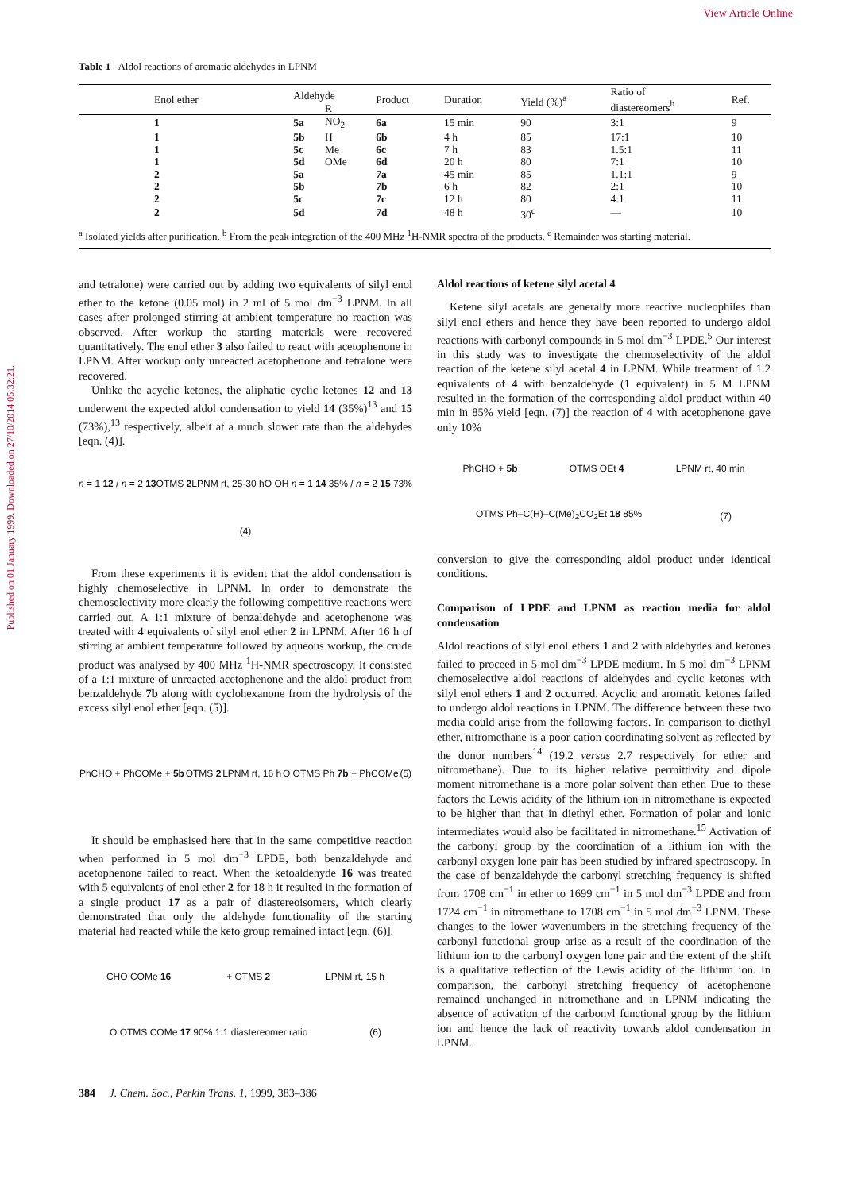View Article Online
Published on 01 January 1999. Downloaded on 27/10/2014 05:32:21.
Table 1 Aldol reactions of aromatic aldehydes in LPNM
| Enol ether | Aldehyde | | Product | Duration | Yield (%)<sup>a</sup> | Ratio of diastereomers<sup>b</sup> | Ref. |
| --- | --- | --- | --- | --- | --- | --- | --- |
| | | R | | | | | |
| 1 | 5a | NO<sub>2</sub> | 6a | 15 min | 90 | 3:1 | 9 |
| 1 | 5b | H | 6b | 4 h | 85 | 17:1 | 10 |
| 1 | 5c | Me | 6c | 7 h | 83 | 1.5:1 | 11 |
| 1 | 5d | OMe | 6d | 20 h | 80 | 7:1 | 10 |
| 2 | 5a | | 7a | 45 min | 85 | 1.1:1 | 9 |
| 2 | 5b | | 7b | 6 h | 82 | 2:1 | 10 |
| 2 | 5c | | 7c | 12 h | 80 | 4:1 | 11 |
| 2 | 5d | | 7d | 48 h | 30<sup>c</sup> | — | 10 |
| <sup>a</sup> Isolated yields after purification. <sup>b</sup> From the peak integration of the 400 MHz <sup>1</sup>H-NMR spectra of the products. <sup>c</sup> Remainder was starting material. | | | | | | | |
and tetralone) were carried out by adding two equivalents of silyl enol ether to the ketone (0.05 mol) in 2 ml of 5 mol dm<sup>−3</sup> LPNM. In all cases after prolonged stirring at ambient temperature no reaction was observed. After workup the starting materials were recovered quantitatively. The enol ether 3 also failed to react with acetophenone in LPNM. After workup only unreacted acetophenone and tetralone were recovered.
Unlike the acyclic ketones, the aliphatic cyclic ketones 12 and 13 underwent the expected aldol condensation to yield 14 (35%)<sup>13</sup> and 15 (73%),<sup>13</sup> respectively, albeit at a much slower rate than the aldehydes [eqn. (4)].
n = 1 12 / n = 2 13 OTMS 2 LPNM rt, 25-30 h O OH n = 1 14 35% / n = 2 15 73% (4)
From these experiments it is evident that the aldol condensation is highly chemoselective in LPNM. In order to demonstrate the chemoselectivity more clearly the following competitive reactions were carried out. A 1:1 mixture of benzaldehyde and acetophenone was treated with 4 equivalents of silyl enol ether 2 in LPNM. After 16 h of stirring at ambient temperature followed by aqueous workup, the crude product was analysed by 400 MHz <sup>1</sup>H-NMR spectroscopy. It consisted of a 1:1 mixture of unreacted acetophenone and the aldol product from benzaldehyde 7b along with cyclohexanone from the hydrolysis of the excess silyl enol ether [eqn. (5)].
PhCHO + PhCOMe + 5b OTMS 2 LPNM rt, 16 h O OTMS Ph 7b + PhCOMe (5)
It should be emphasised here that in the same competitive reaction when performed in 5 mol dm<sup>−3</sup> LPDE, both benzaldehyde and acetophenone failed to react. When the ketoaldehyde 16 was treated with 5 equivalents of enol ether 2 for 18 h it resulted in the formation of a single product 17 as a pair of diastereoisomers, which clearly demonstrated that only the aldehyde functionality of the starting material had reacted while the keto group remained intact [eqn. (6)].
CHO COMe 16 + OTMS 2 LPNM rt, 15 h O OTMS COMe 17 90% 1:1 diastereomer ratio (6)
Aldol reactions of ketene silyl acetal 4
Ketene silyl acetals are generally more reactive nucleophiles than silyl enol ethers and hence they have been reported to undergo aldol reactions with carbonyl compounds in 5 mol dm<sup>−3</sup> LPDE.<sup>5</sup> Our interest in this study was to investigate the chemoselectivity of the aldol reaction of the ketene silyl acetal 4 in LPNM. While treatment of 1.2 equivalents of 4 with benzaldehyde (1 equivalent) in 5 M LPNM resulted in the formation of the corresponding aldol product within 40 min in 85% yield [eqn. (7)] the reaction of 4 with acetophenone gave only 10%
PhCHO + 5b OTMS OEt 4 LPNM rt, 40 min OTMS Ph–C(H)–C(Me)<sub>2</sub>CO<sub>2</sub>Et 18 85% (7)
conversion to give the corresponding aldol product under identical conditions.
Comparison of LPDE and LPNM as reaction media for aldol condensation
Aldol reactions of silyl enol ethers 1 and 2 with aldehydes and ketones failed to proceed in 5 mol dm<sup>−3</sup> LPDE medium. In 5 mol dm<sup>−3</sup> LPNM chemoselective aldol reactions of aldehydes and cyclic ketones with silyl enol ethers 1 and 2 occurred. Acyclic and aromatic ketones failed to undergo aldol reactions in LPNM. The difference between these two media could arise from the following factors. In comparison to diethyl ether, nitromethane is a poor cation coordinating solvent as reflected by the donor numbers<sup>14</sup> (19.2 versus 2.7 respectively for ether and nitromethane). Due to its higher relative permittivity and dipole moment nitromethane is a more polar solvent than ether. Due to these factors the Lewis acidity of the lithium ion in nitromethane is expected to be higher than that in diethyl ether. Formation of polar and ionic intermediates would also be facilitated in nitromethane.<sup>15</sup> Activation of the carbonyl group by the coordination of a lithium ion with the carbonyl oxygen lone pair has been studied by infrared spectroscopy. In the case of benzaldehyde the carbonyl stretching frequency is shifted from 1708 cm<sup>−1</sup> in ether to 1699 cm<sup>−1</sup> in 5 mol dm<sup>−3</sup> LPDE and from 1724 cm<sup>−1</sup> in nitromethane to 1708 cm<sup>−1</sup> in 5 mol dm<sup>−3</sup> LPNM. These changes to the lower wavenumbers in the stretching frequency of the carbonyl functional group arise as a result of the coordination of the lithium ion to the carbonyl oxygen lone pair and the extent of the shift is a qualitative reflection of the Lewis acidity of the lithium ion. In comparison, the carbonyl stretching frequency of acetophenone remained unchanged in nitromethane and in LPNM indicating the absence of activation of the carbonyl functional group by the lithium ion and hence the lack of reactivity towards aldol condensation in LPNM.
384 J. Chem. Soc., Perkin Trans. 1, 1999, 383–386